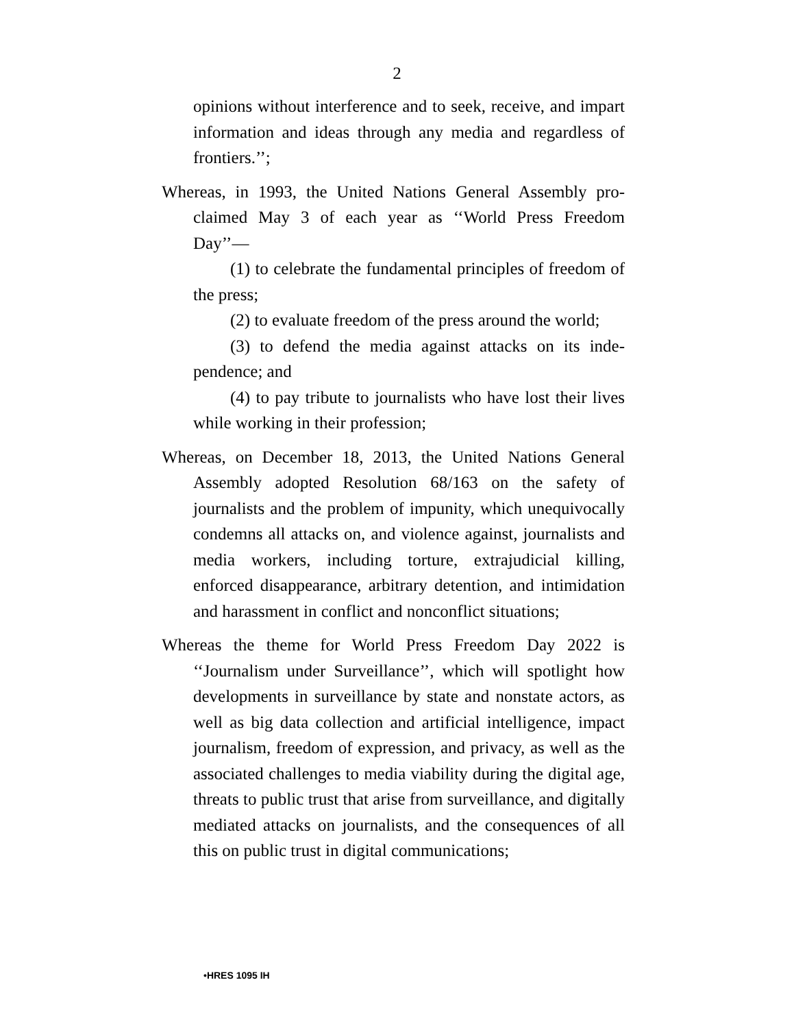2
opinions without interference and to seek, receive, and impart information and ideas through any media and re­gardless of frontiers.’’;
Whereas, in 1993, the United Nations General Assembly pro­claimed May 3 of each year as ‘‘World Press Freedom Day’’—
(1) to celebrate the fundamental principles of free­dom of the press;
(2) to evaluate freedom of the press around the world;
(3) to defend the media against attacks on its inde­pendence; and
(4) to pay tribute to journalists who have lost their lives while working in their profession;
Whereas, on December 18, 2013, the United Nations General Assembly adopted Resolution 68/163 on the safety of journalists and the problem of impunity, which unequivo­cally condemns all attacks on, and violence against, jour­nalists and media workers, including torture, extrajudicial killing, enforced disappearance, arbitrary de­tention, and intimidation and harassment in conflict and nonconflict situations;
Whereas the theme for World Press Freedom Day 2022 is ‘‘Journalism under Surveillance’’, which will spotlight how developments in surveillance by state and nonstate actors, as well as big data collection and artificial intel­ligence, impact journalism, freedom of expression, and privacy, as well as the associated challenges to media via­bility during the digital age, threats to public trust that arise from surveillance, and digitally mediated attacks on journalists, and the consequences of all this on public trust in digital communications;
•HRES 1095 IH